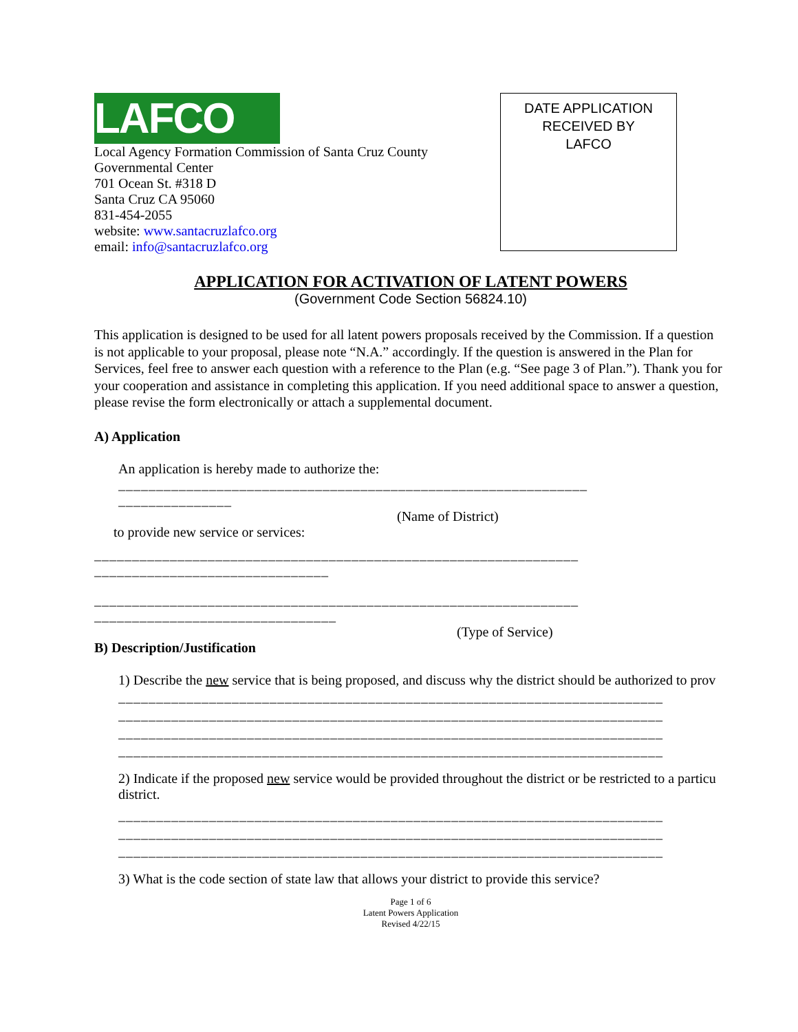LAFCO
Local Agency Formation Commission of Santa Cruz County
Governmental Center
701 Ocean St. #318 D
Santa Cruz CA 95060
831-454-2055
website: www.santacruzlafco.org
email: info@santacruzlafco.org
DATE APPLICATION
RECEIVED BY
LAFCO
APPLICATION FOR ACTIVATION OF LATENT POWERS
(Government Code Section 56824.10)
This application is designed to be used for all latent powers proposals received by the Commission. If a question is not applicable to your proposal, please note “N.A.” accordingly. If the question is answered in the Plan for Services, feel free to answer each question with a reference to the Plan (e.g. “See page 3 of Plan.”). Thank you for your cooperation and assistance in completing this application. If you need additional space to answer a question, please revise the form electronically or attach a supplemental document.
A) Application
An application is hereby made to authorize the:
______________________________________________________________
_______________
(Name of District)
to provide new service or services:
________________________________________________________________
_______________________________
________________________________________________________________
________________________________
(Type of Service)
B) Description/Justification
1) Describe the new service that is being proposed, and discuss why the district should be authorized to prov
________________________________________________________________________
________________________________________________________________________
________________________________________________________________________
________________________________________________________________________
2) Indicate if the proposed new service would be provided throughout the district or be restricted to a particu
district.
________________________________________________________________________
________________________________________________________________________
________________________________________________________________________
3) What is the code section of state law that allows your district to provide this service?
Page 1 of 6
Latent Powers Application
Revised 4/22/15